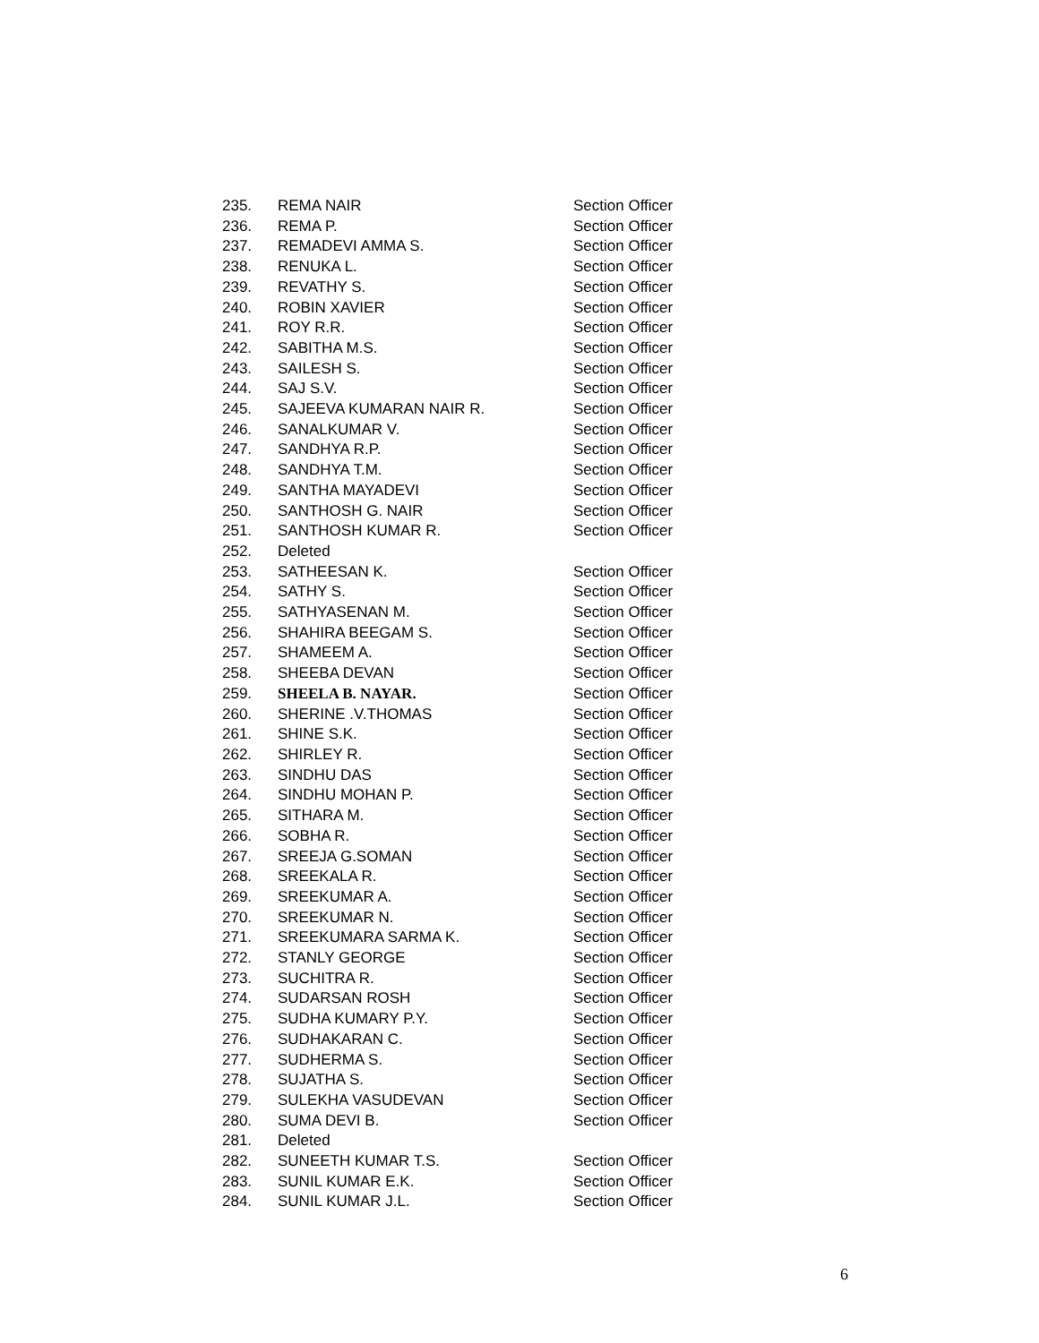| 235. | REMA NAIR | Section Officer |
| 236. | REMA P. | Section Officer |
| 237. | REMADEVI AMMA S. | Section Officer |
| 238. | RENUKA L. | Section Officer |
| 239. | REVATHY S. | Section Officer |
| 240. | ROBIN XAVIER | Section Officer |
| 241. | ROY R.R. | Section Officer |
| 242. | SABITHA M.S. | Section Officer |
| 243. | SAILESH S. | Section Officer |
| 244. | SAJ S.V. | Section Officer |
| 245. | SAJEEVA KUMARAN NAIR R. | Section Officer |
| 246. | SANALKUMAR V. | Section Officer |
| 247. | SANDHYA R.P. | Section Officer |
| 248. | SANDHYA T.M. | Section Officer |
| 249. | SANTHA MAYADEVI | Section Officer |
| 250. | SANTHOSH G. NAIR | Section Officer |
| 251. | SANTHOSH KUMAR R. | Section Officer |
| 252. | Deleted | |
| 253. | SATHEESAN K. | Section Officer |
| 254. | SATHY S. | Section Officer |
| 255. | SATHYASENAN M. | Section Officer |
| 256. | SHAHIRA BEEGAM S. | Section Officer |
| 257. | SHAMEEM A. | Section Officer |
| 258. | SHEEBA DEVAN | Section Officer |
| 259. | SHEELA B. NAYAR. | Section Officer |
| 260. | SHERINE .V.THOMAS | Section Officer |
| 261. | SHINE S.K. | Section Officer |
| 262. | SHIRLEY R. | Section Officer |
| 263. | SINDHU DAS | Section Officer |
| 264. | SINDHU MOHAN P. | Section Officer |
| 265. | SITHARA M. | Section Officer |
| 266. | SOBHA R. | Section Officer |
| 267. | SREEJA G.SOMAN | Section Officer |
| 268. | SREEKALA R. | Section Officer |
| 269. | SREEKUMAR A. | Section Officer |
| 270. | SREEKUMAR N. | Section Officer |
| 271. | SREEKUMARA SARMA K. | Section Officer |
| 272. | STANLY GEORGE | Section Officer |
| 273. | SUCHITRA R. | Section Officer |
| 274. | SUDARSAN ROSH | Section Officer |
| 275. | SUDHA KUMARY P.Y. | Section Officer |
| 276. | SUDHAKARAN C. | Section Officer |
| 277. | SUDHERMA S. | Section Officer |
| 278. | SUJATHA S. | Section Officer |
| 279. | SULEKHA VASUDEVAN | Section Officer |
| 280. | SUMA DEVI B. | Section Officer |
| 281. | Deleted | |
| 282. | SUNEETH KUMAR T.S. | Section Officer |
| 283. | SUNIL KUMAR E.K. | Section Officer |
| 284. | SUNIL KUMAR J.L. | Section Officer |
6